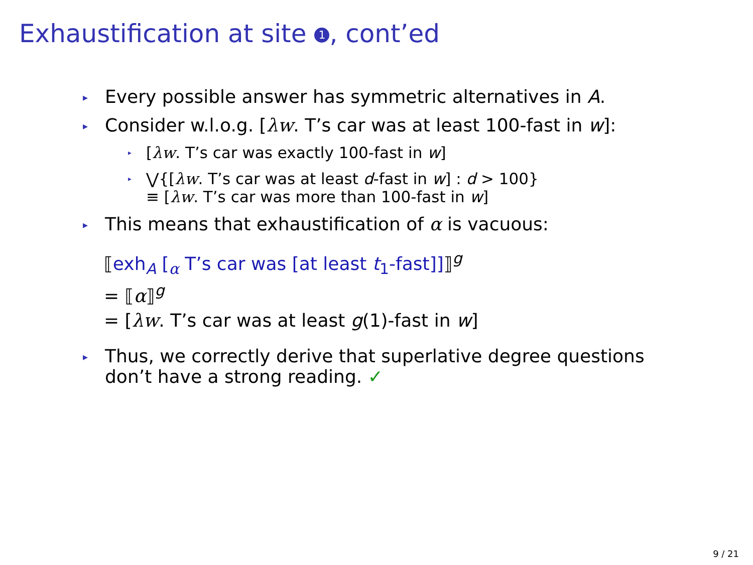Exhaustification at site 1, cont’ed
▸
Every possible answer has symmetric alternatives in A.
▸
Consider w.l.o.g. [λw. T’s car was at least 100-fast in w]:
▸
[λw. T’s car was exactly 100-fast in w]
▸
⋁{[λw. T’s car was at least d-fast in w] : d > 100}
≡ [λw. T’s car was more than 100-fast in w]
▸
This means that exhaustification of α is vacuous:
⟦exh<sub>A</sub> [<sub>α</sub> T’s car was [at least t<sub>1</sub>-fast]]⟧<sup>g</sup>
= ⟦α⟧<sup>g</sup>
= [λw. T’s car was at least g(1)-fast in w]
▸
Thus, we correctly derive that superlative degree questions
don’t have a strong reading. ✓
9 / 21